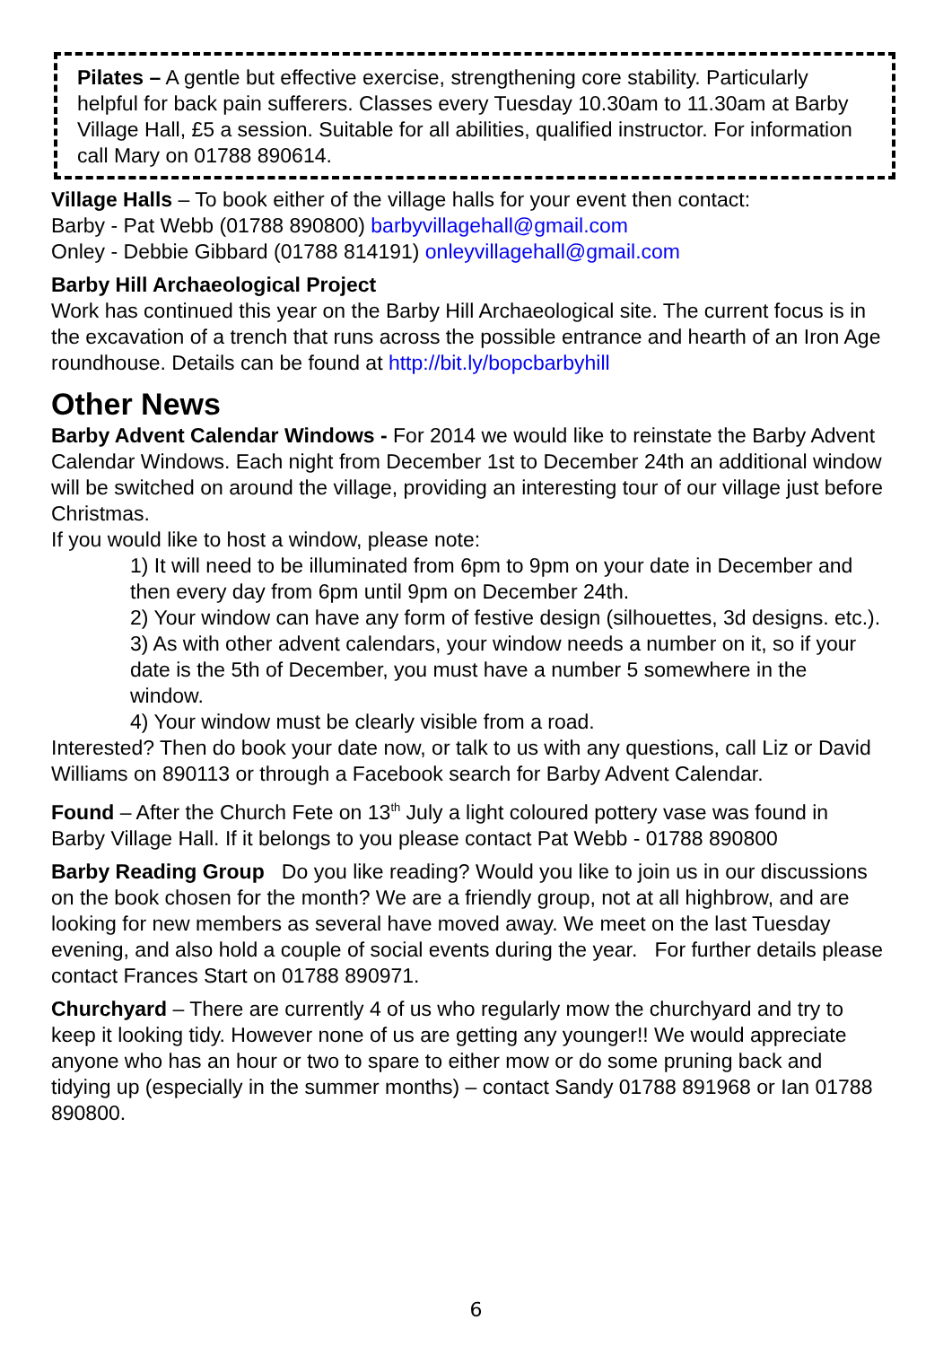Pilates – A gentle but effective exercise, strengthening core stability. Particularly helpful for back pain sufferers. Classes every Tuesday 10.30am to 11.30am at Barby Village Hall, £5 a session. Suitable for all abilities, qualified instructor. For information call Mary on 01788 890614.
Village Halls – To book either of the village halls for your event then contact:
Barby - Pat Webb (01788 890800) barbyvillagehall@gmail.com
Onley - Debbie Gibbard (01788 814191) onleyvillagehall@gmail.com
Barby Hill Archaeological Project
Work has continued this year on the Barby Hill Archaeological site. The current focus is in the excavation of a trench that runs across the possible entrance and hearth of an Iron Age roundhouse. Details can be found at http://bit.ly/bopcbarbyhill
Other News
Barby Advent Calendar Windows - For 2014 we would like to reinstate the Barby Advent Calendar Windows. Each night from December 1st to December 24th an additional window will be switched on around the village, providing an interesting tour of our village just before Christmas.
If you would like to host a window, please note:
1) It will need to be illuminated from 6pm to 9pm on your date in December and then every day from 6pm until 9pm on December 24th.
2) Your window can have any form of festive design (silhouettes, 3d designs. etc.).
3) As with other advent calendars, your window needs a number on it, so if your date is the 5th of December, you must have a number 5 somewhere in the window.
4) Your window must be clearly visible from a road.
Interested? Then do book your date now, or talk to us with any questions, call Liz or David Williams on 890113 or through a Facebook search for Barby Advent Calendar.
Found – After the Church Fete on 13<sup>th</sup> July a light coloured pottery vase was found in Barby Village Hall. If it belongs to you please contact Pat Webb - 01788 890800
Barby Reading Group Do you like reading? Would you like to join us in our discussions on the book chosen for the month? We are a friendly group, not at all highbrow, and are looking for new members as several have moved away. We meet on the last Tuesday evening, and also hold a couple of social events during the year. For further details please contact Frances Start on 01788 890971.
Churchyard – There are currently 4 of us who regularly mow the churchyard and try to keep it looking tidy. However none of us are getting any younger!! We would appreciate anyone who has an hour or two to spare to either mow or do some pruning back and tidying up (especially in the summer months) – contact Sandy 01788 891968 or Ian 01788 890800.
6